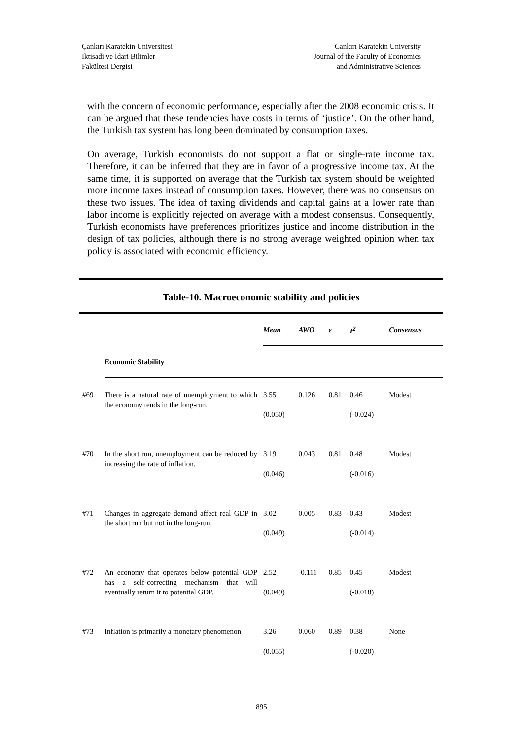Çankırı Karatekin Üniversitesi
İktisadi ve İdari Bilimler
Fakültesi Dergisi
Cankırı Karatekin University
Journal of the Faculty of Economics
and Administrative Sciences
with the concern of economic performance, especially after the 2008 economic crisis. It can be argued that these tendencies have costs in terms of ‘justice’. On the other hand, the Turkish tax system has long been dominated by consumption taxes.
On average, Turkish economists do not support a flat or single-rate income tax. Therefore, it can be inferred that they are in favor of a progressive income tax. At the same time, it is supported on average that the Turkish tax system should be weighted more income taxes instead of consumption taxes. However, there was no consensus on these two issues. The idea of taxing dividends and capital gains at a lower rate than labor income is explicitly rejected on average with a modest consensus. Consequently, Turkish economists have preferences prioritizes justice and income distribution in the design of tax policies, although there is no strong average weighted opinion when tax policy is associated with economic efficiency.
Table-10. Macroeconomic stability and policies
| | | Mean | AWO | ε | I<sup>2</sup> | Consensus |
| --- | --- | --- | --- | --- | --- | --- |
| | Economic Stability | | | | | |
| #69 | There is a natural rate of unemployment to which the economy tends in the long-run. | 3.55 (0.050) | 0.126 | 0.81 | 0.46 (-0.024) | Modest |
| #70 | In the short run, unemployment can be reduced by increasing the rate of inflation. | 3.19 (0.046) | 0.043 | 0.81 | 0.48 (-0.016) | Modest |
| #71 | Changes in aggregate demand affect real GDP in the short run but not in the long-run. | 3.02 (0.049) | 0.005 | 0.83 | 0.43 (-0.014) | Modest |
| #72 | An economy that operates below potential GDP has a self-correcting mechanism that will eventually return it to potential GDP. | 2.52 (0.049) | -0.111 | 0.85 | 0.45 (-0.018) | Modest |
| #73 | Inflation is primarily a monetary phenomenon | 3.26 (0.055) | 0.060 | 0.89 | 0.38 (-0.020) | None |
895